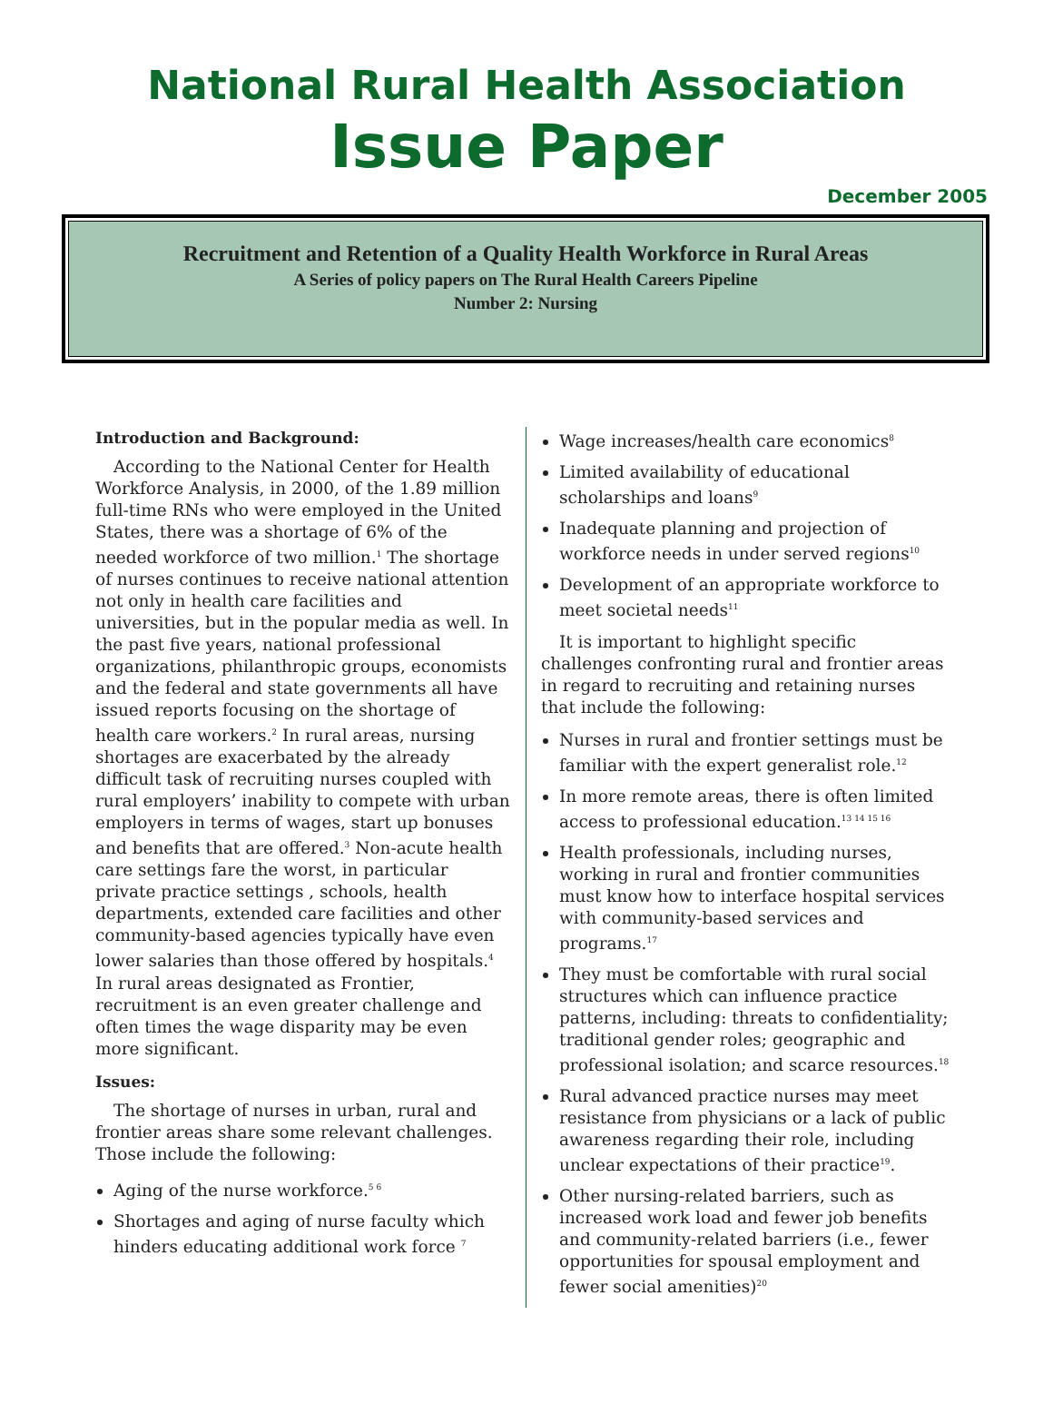National Rural Health Association
Issue Paper
December 2005
Recruitment and Retention of a Quality Health Workforce in Rural Areas
A Series of policy papers on The Rural Health Careers Pipeline
Number 2: Nursing
Introduction and Background:
According to the National Center for Health Workforce Analysis, in 2000, of the 1.89 million full-time RNs who were employed in the United States, there was a shortage of 6% of the needed workforce of two million.<sup>1</sup> The shortage of nurses continues to receive national attention not only in health care facilities and universities, but in the popular media as well. In the past five years, national professional organizations, philanthropic groups, economists and the federal and state governments all have issued reports focusing on the shortage of health care workers.<sup>2</sup> In rural areas, nursing shortages are exacerbated by the already difficult task of recruiting nurses coupled with rural employers’ inability to compete with urban employers in terms of wages, start up bonuses and benefits that are offered.<sup>3</sup> Non-acute health care settings fare the worst, in particular private practice settings , schools, health departments, extended care facilities and other community-based agencies typically have even lower salaries than those offered by hospitals.<sup>4</sup> In rural areas designated as Frontier, recruitment is an even greater challenge and often times the wage disparity may be even more significant.
Issues:
The shortage of nurses in urban, rural and frontier areas share some relevant challenges. Those include the following:
Aging of the nurse workforce.<sup>5 6</sup>
Shortages and aging of nurse faculty which hinders educating additional work force <sup>7</sup>
Wage increases/health care economics<sup>8</sup>
Limited availability of educational scholarships and loans<sup>9</sup>
Inadequate planning and projection of workforce needs in under served regions<sup>10</sup>
Development of an appropriate workforce to meet societal needs<sup>11</sup>
It is important to highlight specific challenges confronting rural and frontier areas in regard to recruiting and retaining nurses that include the following:
Nurses in rural and frontier settings must be familiar with the expert generalist role.<sup>12</sup>
In more remote areas, there is often limited access to professional education.<sup>13 14 15 16</sup>
Health professionals, including nurses, working in rural and frontier communities must know how to interface hospital services with community-based services and programs.<sup>17</sup>
They must be comfortable with rural social structures which can influence practice patterns, including: threats to confidentiality; traditional gender roles; geographic and professional isolation; and scarce resources.<sup>18</sup>
Rural advanced practice nurses may meet resistance from physicians or a lack of public awareness regarding their role, including unclear expectations of their practice<sup>19</sup>.
Other nursing-related barriers, such as increased work load and fewer job benefits and community-related barriers (i.e., fewer opportunities for spousal employment and fewer social amenities)<sup>20</sup>